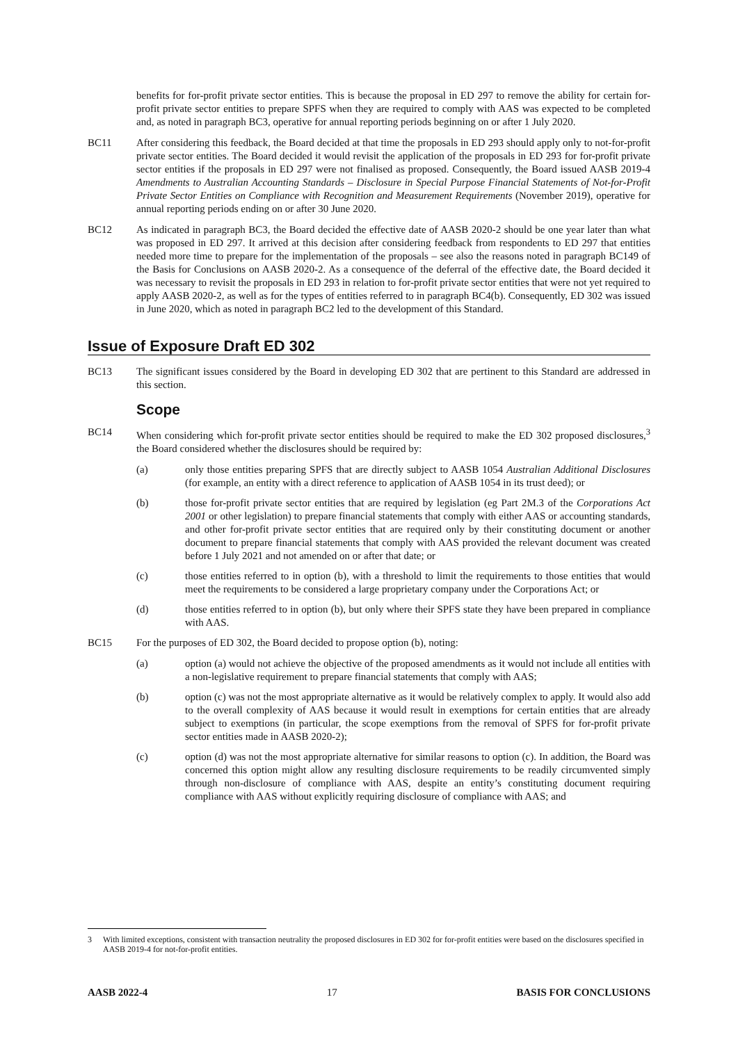benefits for for-profit private sector entities. This is because the proposal in ED 297 to remove the ability for certain for-profit private sector entities to prepare SPFS when they are required to comply with AAS was expected to be completed and, as noted in paragraph BC3, operative for annual reporting periods beginning on or after 1 July 2020.
BC11 After considering this feedback, the Board decided at that time the proposals in ED 293 should apply only to not-for-profit private sector entities. The Board decided it would revisit the application of the proposals in ED 293 for for-profit private sector entities if the proposals in ED 297 were not finalised as proposed. Consequently, the Board issued AASB 2019-4 Amendments to Australian Accounting Standards – Disclosure in Special Purpose Financial Statements of Not-for-Profit Private Sector Entities on Compliance with Recognition and Measurement Requirements (November 2019), operative for annual reporting periods ending on or after 30 June 2020.
BC12 As indicated in paragraph BC3, the Board decided the effective date of AASB 2020-2 should be one year later than what was proposed in ED 297. It arrived at this decision after considering feedback from respondents to ED 297 that entities needed more time to prepare for the implementation of the proposals – see also the reasons noted in paragraph BC149 of the Basis for Conclusions on AASB 2020-2. As a consequence of the deferral of the effective date, the Board decided it was necessary to revisit the proposals in ED 293 in relation to for-profit private sector entities that were not yet required to apply AASB 2020-2, as well as for the types of entities referred to in paragraph BC4(b). Consequently, ED 302 was issued in June 2020, which as noted in paragraph BC2 led to the development of this Standard.
Issue of Exposure Draft ED 302
BC13 The significant issues considered by the Board in developing ED 302 that are pertinent to this Standard are addressed in this section.
Scope
BC14 When considering which for-profit private sector entities should be required to make the ED 302 proposed disclosures,<sup>3</sup> the Board considered whether the disclosures should be required by:
(a) only those entities preparing SPFS that are directly subject to AASB 1054 Australian Additional Disclosures (for example, an entity with a direct reference to application of AASB 1054 in its trust deed); or
(b) those for-profit private sector entities that are required by legislation (eg Part 2M.3 of the Corporations Act 2001 or other legislation) to prepare financial statements that comply with either AAS or accounting standards, and other for-profit private sector entities that are required only by their constituting document or another document to prepare financial statements that comply with AAS provided the relevant document was created before 1 July 2021 and not amended on or after that date; or
(c) those entities referred to in option (b), with a threshold to limit the requirements to those entities that would meet the requirements to be considered a large proprietary company under the Corporations Act; or
(d) those entities referred to in option (b), but only where their SPFS state they have been prepared in compliance with AAS.
BC15 For the purposes of ED 302, the Board decided to propose option (b), noting:
(a) option (a) would not achieve the objective of the proposed amendments as it would not include all entities with a non-legislative requirement to prepare financial statements that comply with AAS;
(b) option (c) was not the most appropriate alternative as it would be relatively complex to apply. It would also add to the overall complexity of AAS because it would result in exemptions for certain entities that are already subject to exemptions (in particular, the scope exemptions from the removal of SPFS for for-profit private sector entities made in AASB 2020-2);
(c) option (d) was not the most appropriate alternative for similar reasons to option (c). In addition, the Board was concerned this option might allow any resulting disclosure requirements to be readily circumvented simply through non-disclosure of compliance with AAS, despite an entity’s constituting document requiring compliance with AAS without explicitly requiring disclosure of compliance with AAS; and
3 With limited exceptions, consistent with transaction neutrality the proposed disclosures in ED 302 for for-profit entities were based on the disclosures specified in AASB 2019-4 for not-for-profit entities.
AASB 2022-4 17 BASIS FOR CONCLUSIONS